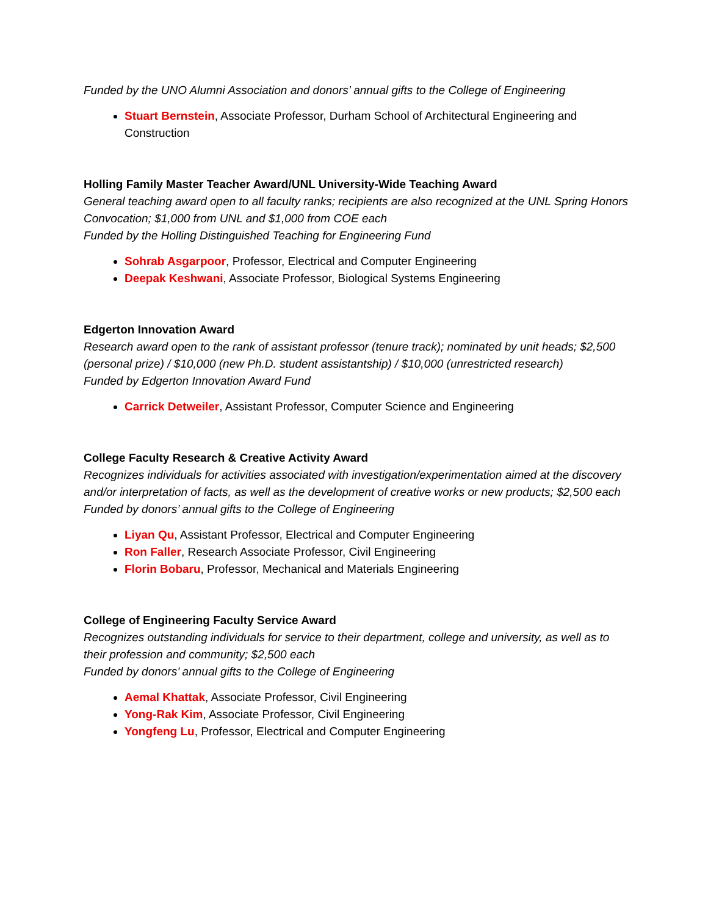Funded by the UNO Alumni Association and donors’ annual gifts to the College of Engineering
Stuart Bernstein, Associate Professor, Durham School of Architectural Engineering and Construction
Holling Family Master Teacher Award/UNL University-Wide Teaching Award
General teaching award open to all faculty ranks; recipients are also recognized at the UNL Spring Honors Convocation; $1,000 from UNL and $1,000 from COE each
Funded by the Holling Distinguished Teaching for Engineering Fund
Sohrab Asgarpoor, Professor, Electrical and Computer Engineering
Deepak Keshwani, Associate Professor, Biological Systems Engineering
Edgerton Innovation Award
Research award open to the rank of assistant professor (tenure track); nominated by unit heads; $2,500 (personal prize) / $10,000 (new Ph.D. student assistantship) / $10,000 (unrestricted research)
Funded by Edgerton Innovation Award Fund
Carrick Detweiler, Assistant Professor, Computer Science and Engineering
College Faculty Research & Creative Activity Award
Recognizes individuals for activities associated with investigation/experimentation aimed at the discovery and/or interpretation of facts, as well as the development of creative works or new products; $2,500 each
Funded by donors’ annual gifts to the College of Engineering
Liyan Qu, Assistant Professor, Electrical and Computer Engineering
Ron Faller, Research Associate Professor, Civil Engineering
Florin Bobaru, Professor, Mechanical and Materials Engineering
College of Engineering Faculty Service Award
Recognizes outstanding individuals for service to their department, college and university, as well as to their profession and community; $2,500 each
Funded by donors’ annual gifts to the College of Engineering
Aemal Khattak, Associate Professor, Civil Engineering
Yong-Rak Kim, Associate Professor, Civil Engineering
Yongfeng Lu, Professor, Electrical and Computer Engineering